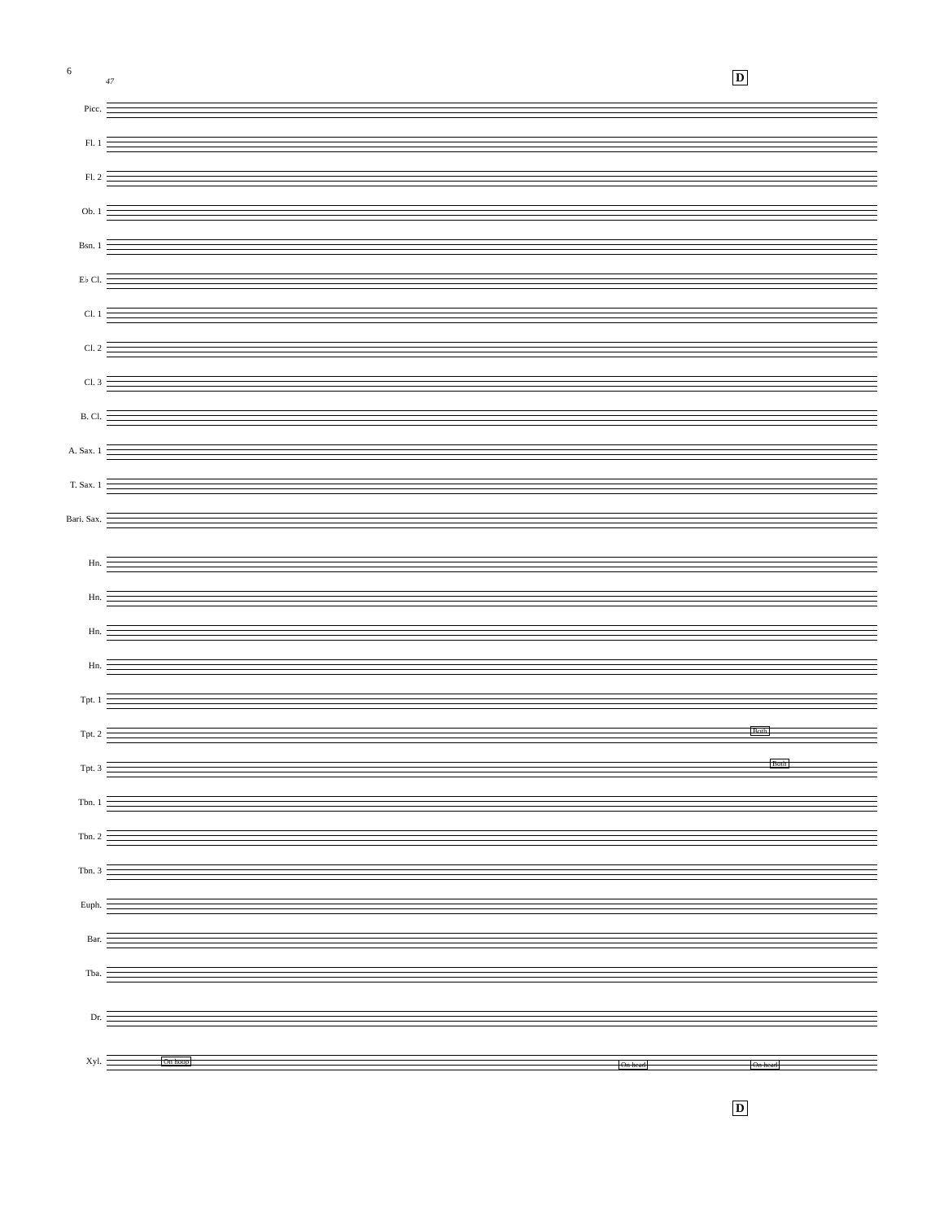6
47 D
Picc.
Fl. 1
Fl. 2
Ob. 1
Bsn. 1
E♭ Cl.
Cl. 1
Cl. 2
Cl. 3
B. Cl.
A. Sax. 1
T. Sax. 1
Bari. Sax.
Hn.
Hn.
Hn.
Hn.
Tpt. 1
Tpt. 2
Tpt. 3
Tbn. 1
Tbn. 2
Tbn. 3
Euph.
Bar.
Tba.
Dr.
Xyl.
On hoop On head On head
Both
Both
D